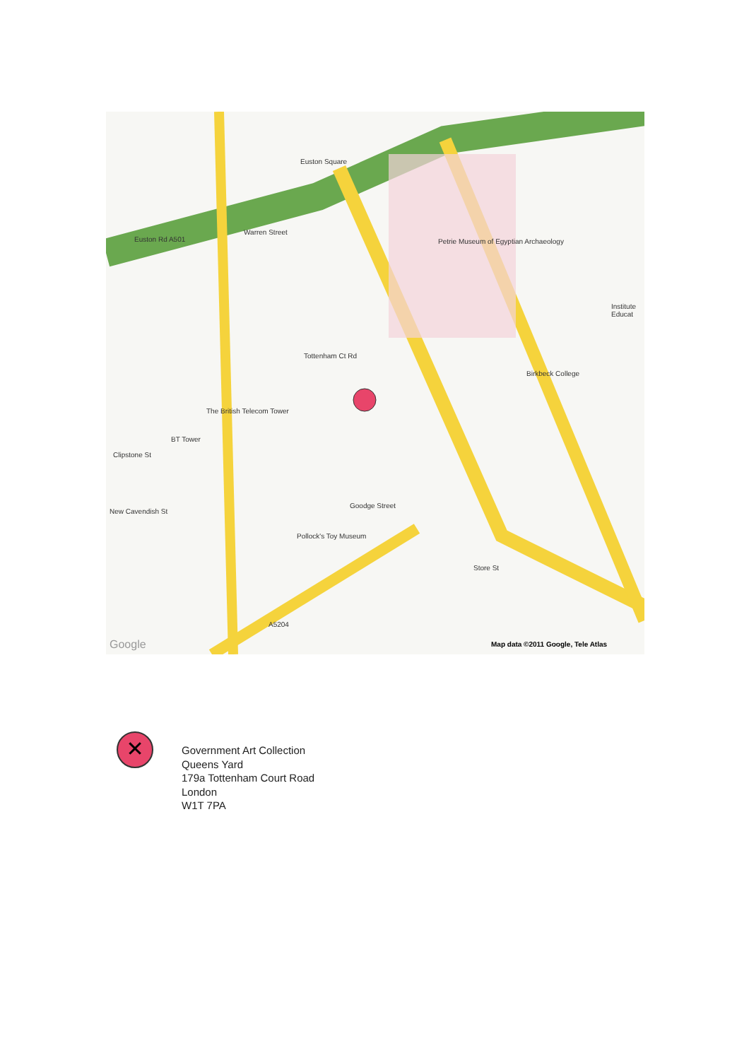Euston Rd A501
Euston Square
Warren Street
Petrie Museum of Egyptian Archaeology
Tottenham Ct Rd
The British Telecom Tower
BT Tower
Clipstone St
New Cavendish St
Goodge Street
Pollock's Toy Museum
Birkbeck College
Institute Educat
Store St
A5204
Map data ©2011 Google, Tele Atlas Google
✕
Government Art Collection
Queens Yard
179a Tottenham Court Road
London
W1T 7PA